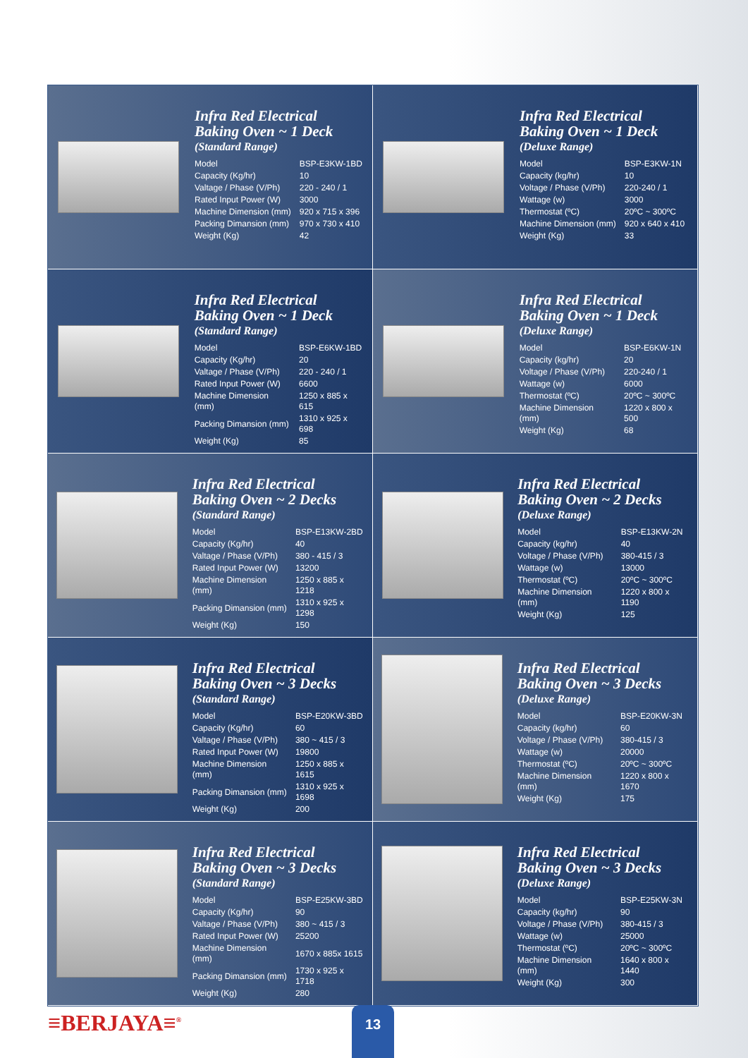Infra Red Electrical
Baking Oven ~ 1 Deck
(Standard Range)
| Model | BSP-E3KW-1BD |
| Capacity (Kg/hr) | 10 |
| Valtage / Phase (V/Ph) | 220 - 240 / 1 |
| Rated Input Power (W) | 3000 |
| Machine Dimension (mm) | 920 x 715 x 396 |
| Packing Dimansion (mm) | 970 x 730 x 410 |
| Weight (Kg) | 42 |
Infra Red Electrical
Baking Oven ~ 1 Deck
(Deluxe Range)
| Model | BSP-E3KW-1N |
| Capacity (kg/hr) | 10 |
| Voltage / Phase (V/Ph) | 220-240 / 1 |
| Wattage (w) | 3000 |
| Thermostat (ºC) | 20ºC ~ 300ºC |
| Machine Dimension (mm) | 920 x 640 x 410 |
| Weight (Kg) | 33 |
Infra Red Electrical
Baking Oven ~ 1 Deck
(Standard Range)
| Model | BSP-E6KW-1BD |
| Capacity (Kg/hr) | 20 |
| Valtage / Phase (V/Ph) | 220 - 240 / 1 |
| Rated Input Power (W) | 6600 |
| Machine Dimension (mm) | 1250 x 885 x 615 |
| Packing Dimansion (mm) | 1310 x 925 x 698 |
| Weight (Kg) | 85 |
Infra Red Electrical
Baking Oven ~ 1 Deck
(Deluxe Range)
| Model | BSP-E6KW-1N |
| Capacity (kg/hr) | 20 |
| Voltage / Phase (V/Ph) | 220-240 / 1 |
| Wattage (w) | 6000 |
| Thermostat (ºC) | 20ºC ~ 300ºC |
| Machine Dimension (mm) | 1220 x 800 x 500 |
| Weight (Kg) | 68 |
Infra Red Electrical
Baking Oven ~ 2 Decks
(Standard Range)
| Model | BSP-E13KW-2BD |
| Capacity (Kg/hr) | 40 |
| Valtage / Phase (V/Ph) | 380 - 415 / 3 |
| Rated Input Power (W) | 13200 |
| Machine Dimension (mm) | 1250 x 885 x 1218 |
| Packing Dimansion (mm) | 1310 x 925 x 1298 |
| Weight (Kg) | 150 |
Infra Red Electrical
Baking Oven ~ 2 Decks
(Deluxe Range)
| Model | BSP-E13KW-2N |
| Capacity (kg/hr) | 40 |
| Voltage / Phase (V/Ph) | 380-415 / 3 |
| Wattage (w) | 13000 |
| Thermostat (ºC) | 20ºC ~ 300ºC |
| Machine Dimension (mm) | 1220 x 800 x 1190 |
| Weight (Kg) | 125 |
Infra Red Electrical
Baking Oven ~ 3 Decks
(Standard Range)
| Model | BSP-E20KW-3BD |
| Capacity (Kg/hr) | 60 |
| Valtage / Phase (V/Ph) | 380 ~ 415 / 3 |
| Rated Input Power (W) | 19800 |
| Machine Dimension (mm) | 1250 x 885 x 1615 |
| Packing Dimansion (mm) | 1310 x 925 x 1698 |
| Weight (Kg) | 200 |
Infra Red Electrical
Baking Oven ~ 3 Decks
(Deluxe Range)
| Model | BSP-E20KW-3N |
| Capacity (kg/hr) | 60 |
| Voltage / Phase (V/Ph) | 380-415 / 3 |
| Wattage (w) | 20000 |
| Thermostat (ºC) | 20ºC ~ 300ºC |
| Machine Dimension (mm) | 1220 x 800 x 1670 |
| Weight (Kg) | 175 |
Infra Red Electrical
Baking Oven ~ 3 Decks
(Standard Range)
| Model | BSP-E25KW-3BD |
| Capacity (Kg/hr) | 90 |
| Valtage / Phase (V/Ph) | 380 ~ 415 / 3 |
| Rated Input Power (W) | 25200 |
| Machine Dimension (mm) | 1670 x 885x 1615 |
| Packing Dimansion (mm) | 1730 x 925 x 1718 |
| Weight (Kg) | 280 |
Infra Red Electrical
Baking Oven ~ 3 Decks
(Deluxe Range)
| Model | BSP-E25KW-3N |
| Capacity (kg/hr) | 90 |
| Voltage / Phase (V/Ph) | 380-415 / 3 |
| Wattage (w) | 25000 |
| Thermostat (ºC) | 20ºC ~ 300ºC |
| Machine Dimension (mm) | 1640 x 800 x 1440 |
| Weight (Kg) | 300 |
≡BERJAYA≡<sup>®</sup> 13